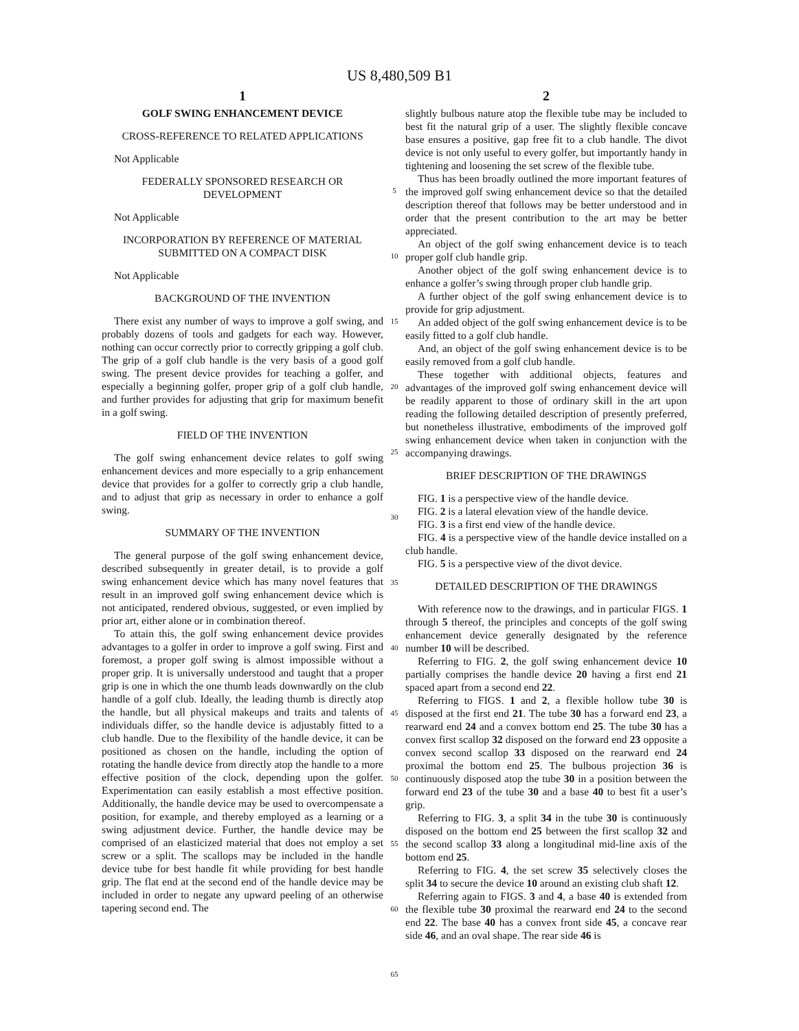US 8,480,509 B1
1
GOLF SWING ENHANCEMENT DEVICE
CROSS-REFERENCE TO RELATED APPLICATIONS
Not Applicable
FEDERALLY SPONSORED RESEARCH OR DEVELOPMENT
Not Applicable
INCORPORATION BY REFERENCE OF MATERIAL SUBMITTED ON A COMPACT DISK
Not Applicable
BACKGROUND OF THE INVENTION
There exist any number of ways to improve a golf swing, and probably dozens of tools and gadgets for each way. However, nothing can occur correctly prior to correctly gripping a golf club. The grip of a golf club handle is the very basis of a good golf swing. The present device provides for teaching a golfer, and especially a beginning golfer, proper grip of a golf club handle, and further provides for adjusting that grip for maximum benefit in a golf swing.
FIELD OF THE INVENTION
The golf swing enhancement device relates to golf swing enhancement devices and more especially to a grip enhancement device that provides for a golfer to correctly grip a club handle, and to adjust that grip as necessary in order to enhance a golf swing.
SUMMARY OF THE INVENTION
The general purpose of the golf swing enhancement device, described subsequently in greater detail, is to provide a golf swing enhancement device which has many novel features that result in an improved golf swing enhancement device which is not anticipated, rendered obvious, suggested, or even implied by prior art, either alone or in combination thereof.
To attain this, the golf swing enhancement device provides advantages to a golfer in order to improve a golf swing. First and foremost, a proper golf swing is almost impossible without a proper grip. It is universally understood and taught that a proper grip is one in which the one thumb leads downwardly on the club handle of a golf club. Ideally, the leading thumb is directly atop the handle, but all physical makeups and traits and talents of individuals differ, so the handle device is adjustably fitted to a club handle. Due to the flexibility of the handle device, it can be positioned as chosen on the handle, including the option of rotating the handle device from directly atop the handle to a more effective position of the clock, depending upon the golfer. Experimentation can easily establish a most effective position. Additionally, the handle device may be used to overcompensate a position, for example, and thereby employed as a learning or a swing adjustment device. Further, the handle device may be comprised of an elasticized material that does not employ a set screw or a split. The scallops may be included in the handle device tube for best handle fit while providing for best handle grip. The flat end at the second end of the handle device may be included in order to negate any upward peeling of an otherwise tapering second end. The
5
10
15
20
25
30
35
40
45
50
55
60
65
2
slightly bulbous nature atop the flexible tube may be included to best fit the natural grip of a user. The slightly flexible concave base ensures a positive, gap free fit to a club handle. The divot device is not only useful to every golfer, but importantly handy in tightening and loosening the set screw of the flexible tube.
Thus has been broadly outlined the more important features of the improved golf swing enhancement device so that the detailed description thereof that follows may be better understood and in order that the present contribution to the art may be better appreciated.
An object of the golf swing enhancement device is to teach proper golf club handle grip.
Another object of the golf swing enhancement device is to enhance a golfer’s swing through proper club handle grip.
A further object of the golf swing enhancement device is to provide for grip adjustment.
An added object of the golf swing enhancement device is to be easily fitted to a golf club handle.
And, an object of the golf swing enhancement device is to be easily removed from a golf club handle.
These together with additional objects, features and advantages of the improved golf swing enhancement device will be readily apparent to those of ordinary skill in the art upon reading the following detailed description of presently preferred, but nonetheless illustrative, embodiments of the improved golf swing enhancement device when taken in conjunction with the accompanying drawings.
BRIEF DESCRIPTION OF THE DRAWINGS
FIG. 1 is a perspective view of the handle device.
FIG. 2 is a lateral elevation view of the handle device.
FIG. 3 is a first end view of the handle device.
FIG. 4 is a perspective view of the handle device installed on a club handle.
FIG. 5 is a perspective view of the divot device.
DETAILED DESCRIPTION OF THE DRAWINGS
With reference now to the drawings, and in particular FIGS. 1 through 5 thereof, the principles and concepts of the golf swing enhancement device generally designated by the reference number 10 will be described.
Referring to FIG. 2, the golf swing enhancement device 10 partially comprises the handle device 20 having a first end 21 spaced apart from a second end 22.
Referring to FIGS. 1 and 2, a flexible hollow tube 30 is disposed at the first end 21. The tube 30 has a forward end 23, a rearward end 24 and a convex bottom end 25. The tube 30 has a convex first scallop 32 disposed on the forward end 23 opposite a convex second scallop 33 disposed on the rearward end 24 proximal the bottom end 25. The bulbous projection 36 is continuously disposed atop the tube 30 in a position between the forward end 23 of the tube 30 and a base 40 to best fit a user’s grip.
Referring to FIG. 3, a split 34 in the tube 30 is continuously disposed on the bottom end 25 between the first scallop 32 and the second scallop 33 along a longitudinal mid-line axis of the bottom end 25.
Referring to FIG. 4, the set screw 35 selectively closes the split 34 to secure the device 10 around an existing club shaft 12.
Referring again to FIGS. 3 and 4, a base 40 is extended from the flexible tube 30 proximal the rearward end 24 to the second end 22. The base 40 has a convex front side 45, a concave rear side 46, and an oval shape. The rear side 46 is